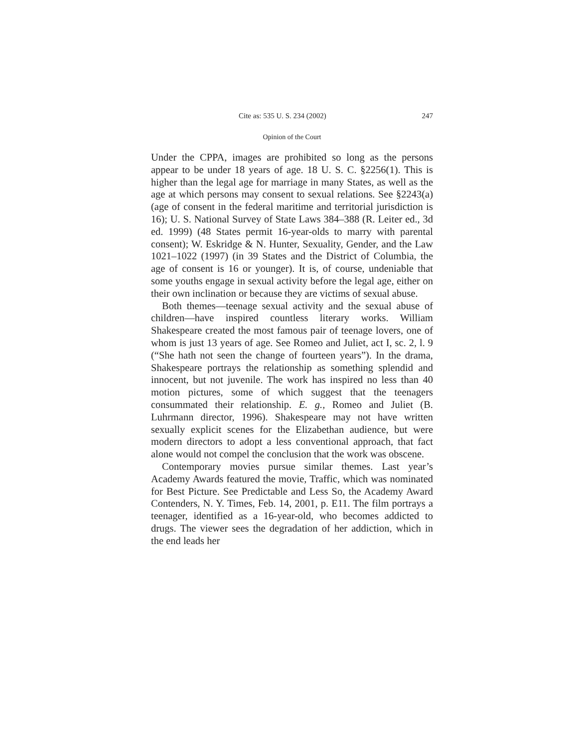Cite as: 535 U. S. 234 (2002) 247
Opinion of the Court
Under the CPPA, images are prohibited so long as the persons appear to be under 18 years of age. 18 U. S. C. §2256(1). This is higher than the legal age for marriage in many States, as well as the age at which persons may consent to sexual relations. See §2243(a) (age of consent in the federal maritime and territorial jurisdiction is 16); U. S. National Survey of State Laws 384–388 (R. Leiter ed., 3d ed. 1999) (48 States permit 16-year-olds to marry with parental consent); W. Eskridge & N. Hunter, Sexuality, Gender, and the Law 1021–1022 (1997) (in 39 States and the District of Columbia, the age of consent is 16 or younger). It is, of course, undeniable that some youths engage in sexual activity before the legal age, either on their own inclination or because they are victims of sexual abuse.
Both themes—teenage sexual activity and the sexual abuse of children—have inspired countless literary works. William Shakespeare created the most famous pair of teenage lovers, one of whom is just 13 years of age. See Romeo and Juliet, act I, sc. 2, l. 9 (“She hath not seen the change of fourteen years”). In the drama, Shakespeare portrays the relationship as something splendid and innocent, but not juvenile. The work has inspired no less than 40 motion pictures, some of which suggest that the teenagers consummated their relationship. E. g., Romeo and Juliet (B. Luhrmann director, 1996). Shakespeare may not have written sexually explicit scenes for the Elizabethan audience, but were modern directors to adopt a less conventional approach, that fact alone would not compel the conclusion that the work was obscene.
Contemporary movies pursue similar themes. Last year’s Academy Awards featured the movie, Traffic, which was nominated for Best Picture. See Predictable and Less So, the Academy Award Contenders, N. Y. Times, Feb. 14, 2001, p. E11. The film portrays a teenager, identified as a 16-year-old, who becomes addicted to drugs. The viewer sees the degradation of her addiction, which in the end leads her